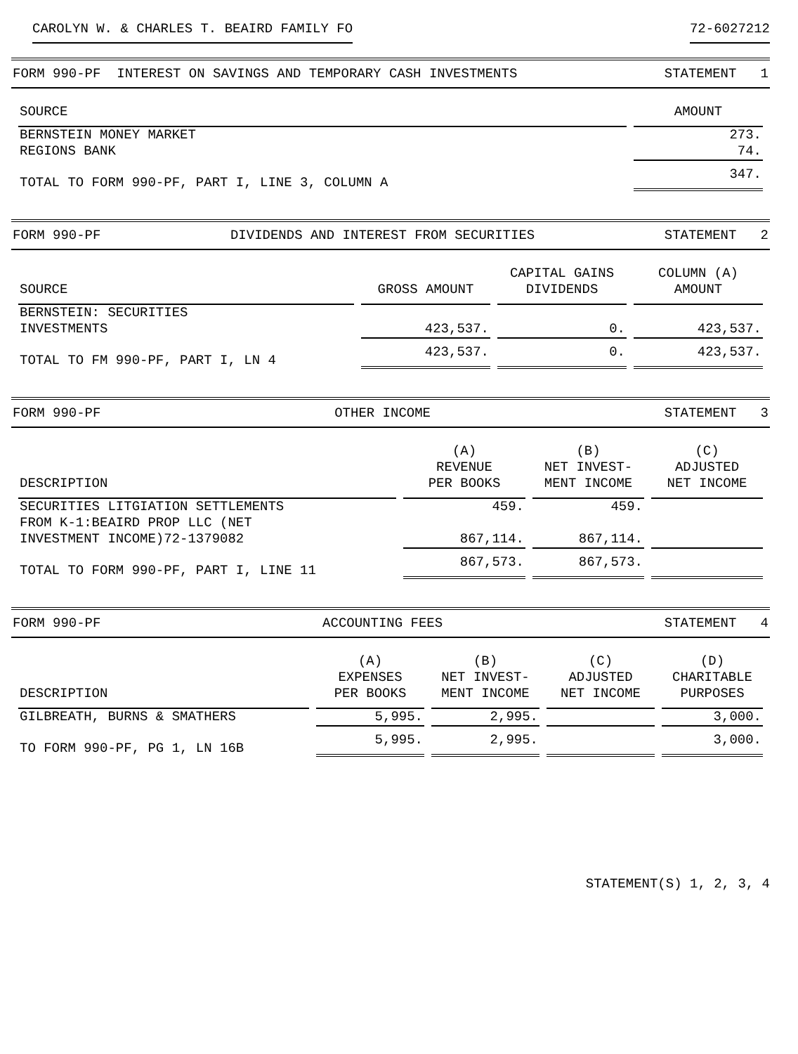CAROLYN W. & CHARLES T. BEAIRD FAMILY FO 72-6027212
FORM 990-PF INTEREST ON SAVINGS AND TEMPORARY CASH INVESTMENTS STATEMENT 1
| SOURCE | AMOUNT |
| --- | --- |
| BERNSTEIN MONEY MARKET | 273. |
| REGIONS BANK | 74. |
| TOTAL TO FORM 990-PF, PART I, LINE 3, COLUMN A | 347. |
FORM 990-PF DIVIDENDS AND INTEREST FROM SECURITIES STATEMENT 2
| SOURCE | GROSS AMOUNT | CAPITAL GAINS DIVIDENDS | COLUMN (A) AMOUNT |
| --- | --- | --- | --- |
| BERNSTEIN: SECURITIES INVESTMENTS | 423,537. | 0. | 423,537. |
| TOTAL TO FM 990-PF, PART I, LN 4 | 423,537. | 0. | 423,537. |
FORM 990-PF OTHER INCOME STATEMENT 3
| DESCRIPTION | (A) REVENUE PER BOOKS | (B) NET INVEST- MENT INCOME | (C) ADJUSTED NET INCOME |
| --- | --- | --- | --- |
| SECURITIES LITGIATION SETTLEMENTS | 459. | 459. | |
| FROM K-1:BEAIRD PROP LLC (NET INVESTMENT INCOME)72-1379082 | 867,114. | 867,114. | |
| TOTAL TO FORM 990-PF, PART I, LINE 11 | 867,573. | 867,573. | |
FORM 990-PF ACCOUNTING FEES STATEMENT 4
| DESCRIPTION | (A) EXPENSES PER BOOKS | (B) NET INVEST- MENT INCOME | (C) ADJUSTED NET INCOME | (D) CHARITABLE PURPOSES |
| --- | --- | --- | --- | --- |
| GILBREATH, BURNS & SMATHERS | 5,995. | 2,995. | | 3,000. |
| TO FORM 990-PF, PG 1, LN 16B | 5,995. | 2,995. | | 3,000. |
STATEMENT(S) 1, 2, 3, 4